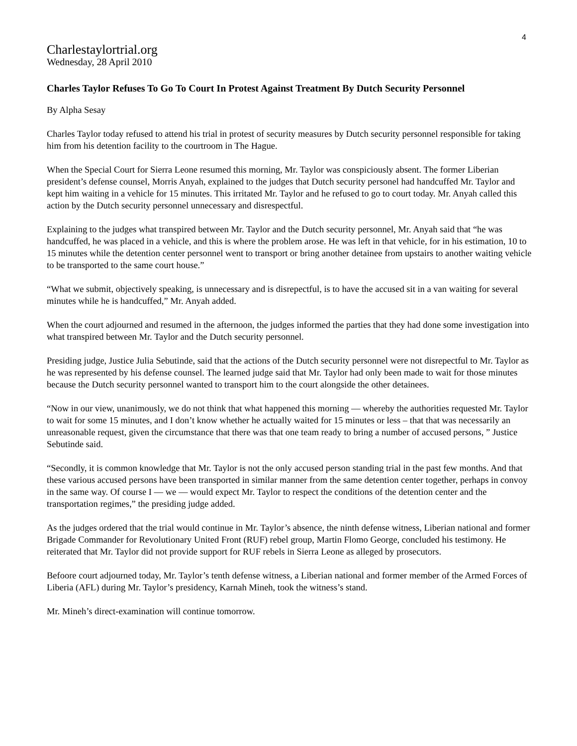4
Charlestaylortrial.org
Wednesday, 28 April 2010
Charles Taylor Refuses To Go To Court In Protest Against Treatment By Dutch Security Personnel
By Alpha Sesay
Charles Taylor today refused to attend his trial in protest of security measures by Dutch security personnel responsible for taking him from his detention facility to the courtroom in The Hague.
When the Special Court for Sierra Leone resumed this morning, Mr. Taylor was conspiciously absent. The former Liberian president’s defense counsel, Morris Anyah, explained to the judges that Dutch security personel had handcuffed Mr. Taylor and kept him waiting in a vehicle for 15 minutes. This irritated Mr. Taylor and he refused to go to court today. Mr. Anyah called this action by the Dutch security personnel unnecessary and disrespectful.
Explaining to the judges what transpired between Mr. Taylor and the Dutch security personnel, Mr. Anyah said that “he was handcuffed, he was placed in a vehicle, and this is where the problem arose. He was left in that vehicle, for in his estimation, 10 to 15 minutes while the detention center personnel went to transport or bring another detainee from upstairs to another waiting vehicle to be transported to the same court house.”
“What we submit, objectively speaking, is unnecessary and is disrepectful, is to have the accused sit in a van waiting for several minutes while he is handcuffed,” Mr. Anyah added.
When the court adjourned and resumed in the afternoon, the judges informed the parties that they had done some investigation into what transpired between Mr. Taylor and the Dutch security personnel.
Presiding judge, Justice Julia Sebutinde, said that the actions of the Dutch security personnel were not disrepectful to Mr. Taylor as he was represented by his defense counsel. The learned judge said that Mr. Taylor had only been made to wait for those minutes because the Dutch security personnel wanted to transport him to the court alongside the other detainees.
“Now in our view, unanimously, we do not think that what happened this morning — whereby the authorities requested Mr. Taylor to wait for some 15 minutes, and I don’t know whether he actually waited for 15 minutes or less – that that was necessarily an unreasonable request, given the circumstance that there was that one team ready to bring a number of accused persons, ” Justice Sebutinde said.
“Secondly, it is common knowledge that Mr. Taylor is not the only accused person standing trial in the past few months. And that these various accused persons have been transported in similar manner from the same detention center together, perhaps in convoy in the same way. Of course I — we — would expect Mr. Taylor to respect the conditions of the detention center and the transportation regimes,” the presiding judge added.
As the judges ordered that the trial would continue in Mr. Taylor’s absence, the ninth defense witness, Liberian national and former Brigade Commander for Revolutionary United Front (RUF) rebel group, Martin Flomo George, concluded his testimony. He reiterated that Mr. Taylor did not provide support for RUF rebels in Sierra Leone as alleged by prosecutors.
Befoore court adjourned today, Mr. Taylor’s tenth defense witness, a Liberian national and former member of the Armed Forces of Liberia (AFL) during Mr. Taylor’s presidency, Karnah Mineh, took the witness’s stand.
Mr. Mineh’s direct-examination will continue tomorrow.